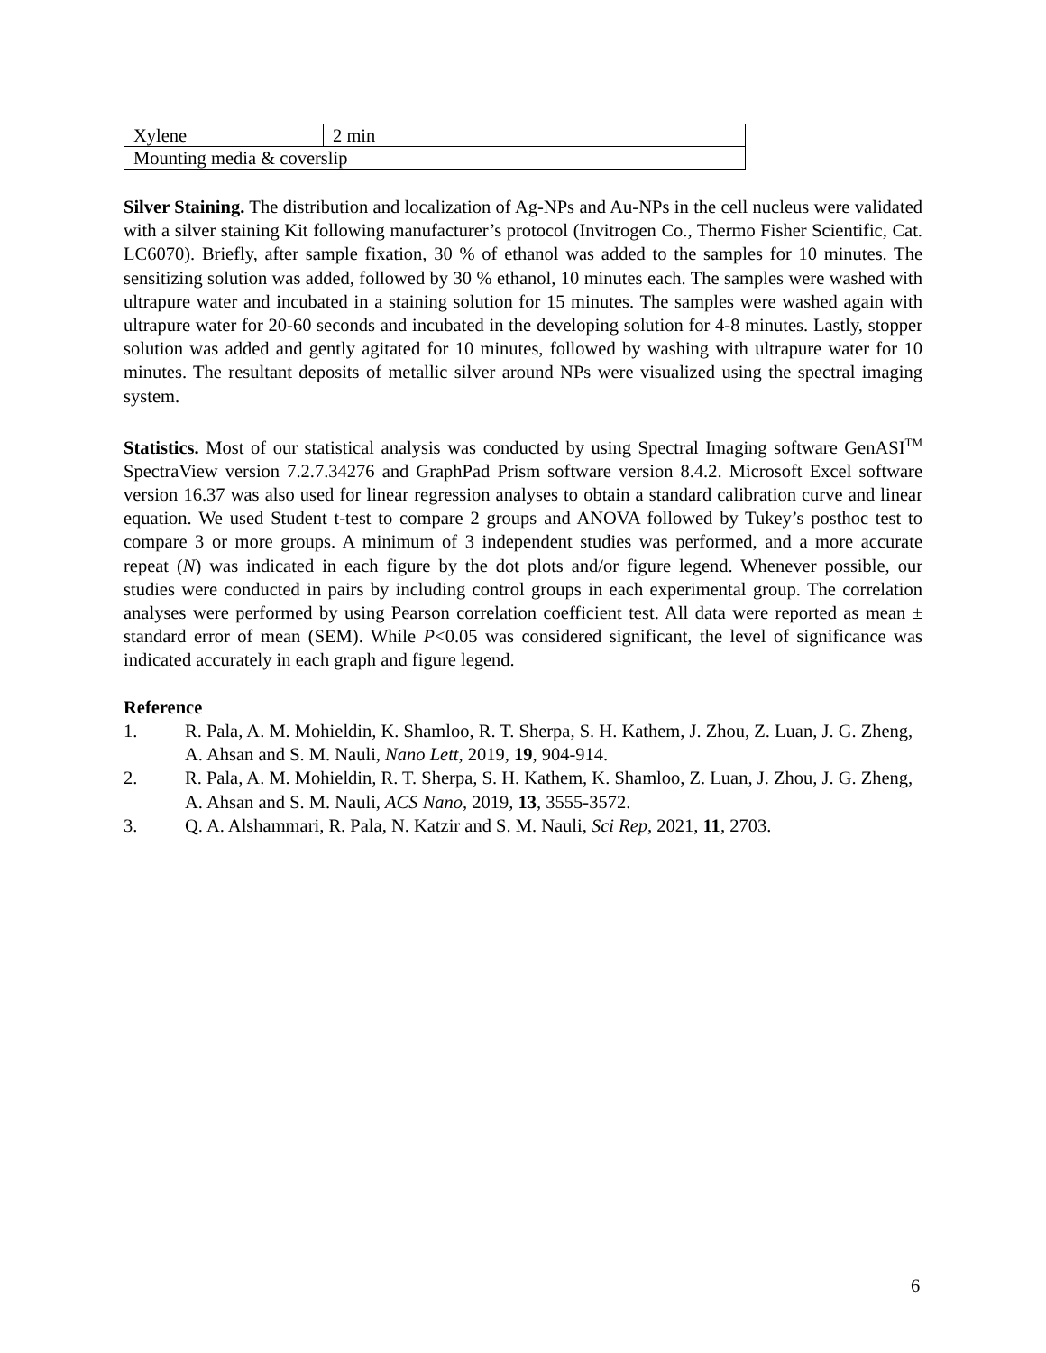| Xylene | 2 min |
| Mounting media & coverslip | |
Silver Staining. The distribution and localization of Ag-NPs and Au-NPs in the cell nucleus were validated with a silver staining Kit following manufacturer’s protocol (Invitrogen Co., Thermo Fisher Scientific, Cat. LC6070). Briefly, after sample fixation, 30 % of ethanol was added to the samples for 10 minutes. The sensitizing solution was added, followed by 30 % ethanol, 10 minutes each. The samples were washed with ultrapure water and incubated in a staining solution for 15 minutes. The samples were washed again with ultrapure water for 20-60 seconds and incubated in the developing solution for 4-8 minutes. Lastly, stopper solution was added and gently agitated for 10 minutes, followed by washing with ultrapure water for 10 minutes. The resultant deposits of metallic silver around NPs were visualized using the spectral imaging system.
Statistics. Most of our statistical analysis was conducted by using Spectral Imaging software GenASI<sup>TM</sup> SpectraView version 7.2.7.34276 and GraphPad Prism software version 8.4.2. Microsoft Excel software version 16.37 was also used for linear regression analyses to obtain a standard calibration curve and linear equation. We used Student t-test to compare 2 groups and ANOVA followed by Tukey’s posthoc test to compare 3 or more groups. A minimum of 3 independent studies was performed, and a more accurate repeat (N) was indicated in each figure by the dot plots and/or figure legend. Whenever possible, our studies were conducted in pairs by including control groups in each experimental group. The correlation analyses were performed by using Pearson correlation coefficient test. All data were reported as mean ± standard error of mean (SEM). While P<0.05 was considered significant, the level of significance was indicated accurately in each graph and figure legend.
Reference
1. R. Pala, A. M. Mohieldin, K. Shamloo, R. T. Sherpa, S. H. Kathem, J. Zhou, Z. Luan, J. G. Zheng, A. Ahsan and S. M. Nauli, Nano Lett, 2019, 19, 904-914.
2. R. Pala, A. M. Mohieldin, R. T. Sherpa, S. H. Kathem, K. Shamloo, Z. Luan, J. Zhou, J. G. Zheng, A. Ahsan and S. M. Nauli, ACS Nano, 2019, 13, 3555-3572.
3. Q. A. Alshammari, R. Pala, N. Katzir and S. M. Nauli, Sci Rep, 2021, 11, 2703.
6